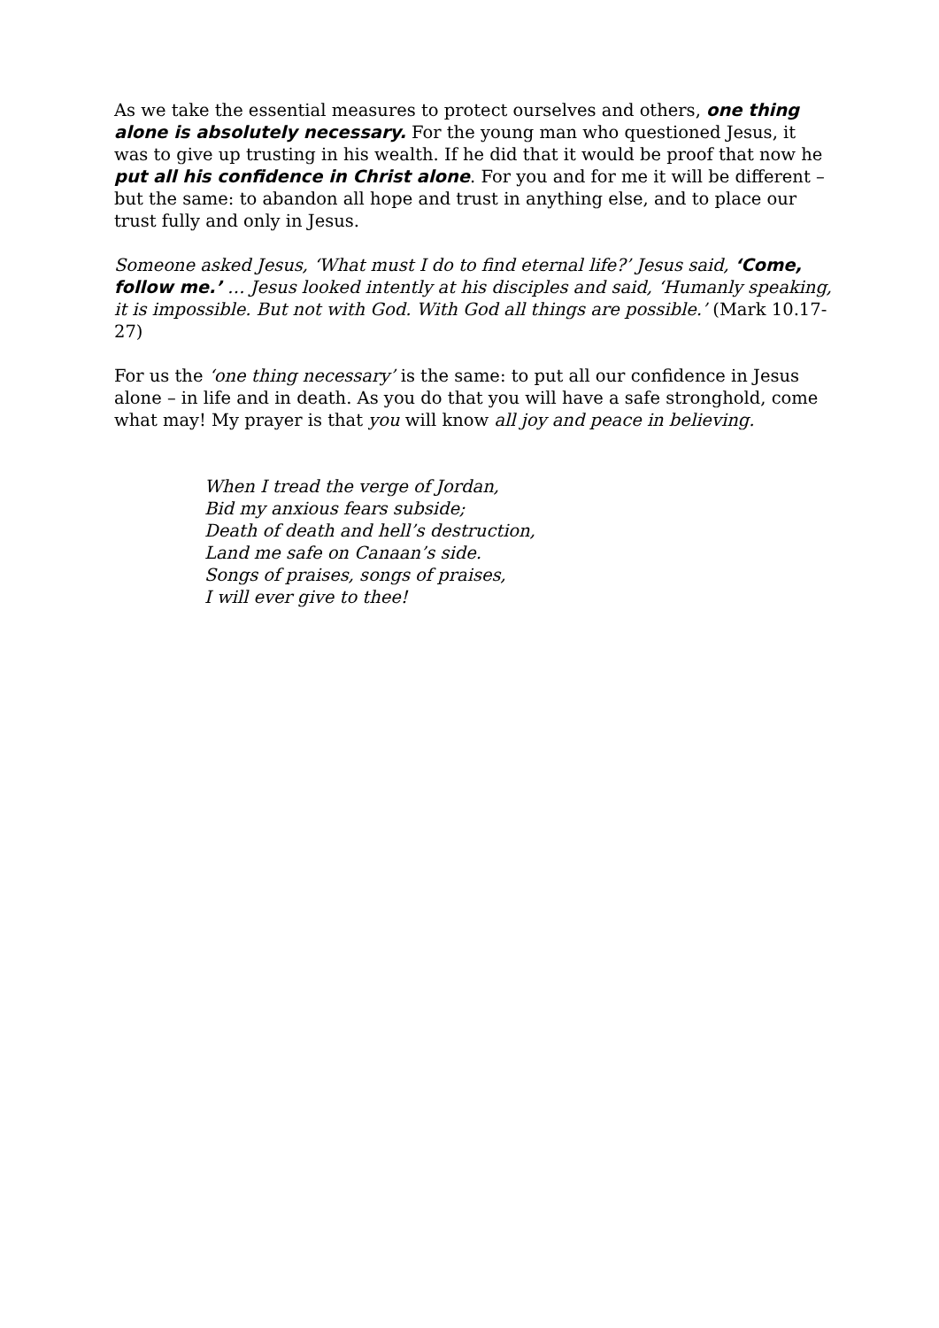As we take the essential measures to protect ourselves and others, one thing alone is absolutely necessary. For the young man who questioned Jesus, it was to give up trusting in his wealth. If he did that it would be proof that now he put all his confidence in Christ alone. For you and for me it will be different – but the same: to abandon all hope and trust in anything else, and to place our trust fully and only in Jesus.
Someone asked Jesus, ‘What must I do to find eternal life?’ Jesus said, ‘Come, follow me.’ … Jesus looked intently at his disciples and said, ‘Humanly speaking, it is impossible. But not with God. With God all things are possible.’ (Mark 10.17-27)
For us the ‘one thing necessary’ is the same: to put all our confidence in Jesus alone – in life and in death. As you do that you will have a safe stronghold, come what may! My prayer is that you will know all joy and peace in believing.
When I tread the verge of Jordan,
Bid my anxious fears subside;
Death of death and hell’s destruction,
Land me safe on Canaan’s side.
Songs of praises, songs of praises,
I will ever give to thee!